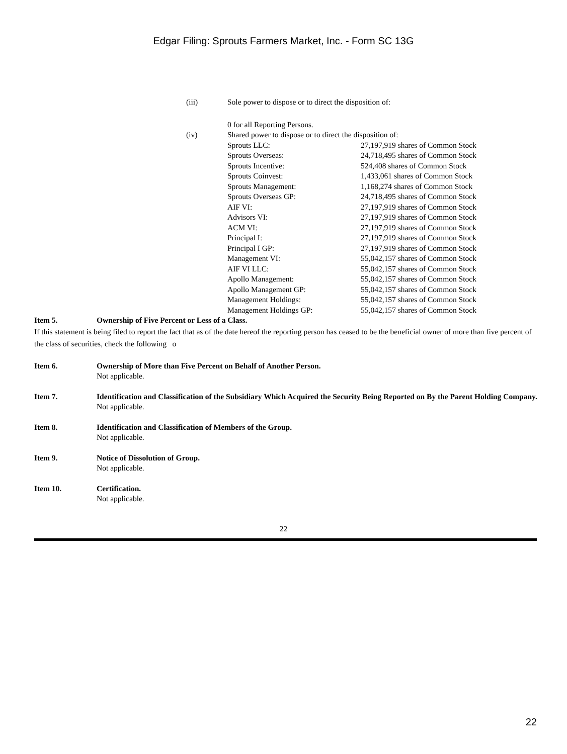Edgar Filing: Sprouts Farmers Market, Inc. - Form SC 13G
| (iii) | Sole power to dispose or to direct the disposition of: | |
| | 0 for all Reporting Persons. | |
| (iv) | Shared power to dispose or to direct the disposition of: | |
| | Sprouts LLC: | 27,197,919 shares of Common Stock |
| | Sprouts Overseas: | 24,718,495 shares of Common Stock |
| | Sprouts Incentive: | 524,408 shares of Common Stock |
| | Sprouts Coinvest: | 1,433,061 shares of Common Stock |
| | Sprouts Management: | 1,168,274 shares of Common Stock |
| | Sprouts Overseas GP: | 24,718,495 shares of Common Stock |
| | AIF VI: | 27,197,919 shares of Common Stock |
| | Advisors VI: | 27,197,919 shares of Common Stock |
| | ACM VI: | 27,197,919 shares of Common Stock |
| | Principal I: | 27,197,919 shares of Common Stock |
| | Principal I GP: | 27,197,919 shares of Common Stock |
| | Management VI: | 55,042,157 shares of Common Stock |
| | AIF VI LLC: | 55,042,157 shares of Common Stock |
| | Apollo Management: | 55,042,157 shares of Common Stock |
| | Apollo Management GP: | 55,042,157 shares of Common Stock |
| | Management Holdings: | 55,042,157 shares of Common Stock |
| | Management Holdings GP: | 55,042,157 shares of Common Stock |
| Item 5. | Ownership of Five Percent or Less of a Class. |
If this statement is being filed to report the fact that as of the date hereof the reporting person has ceased to be the beneficial owner of more than five percent of the class of securities, check the following o
| Item 6. | Ownership of More than Five Percent on Behalf of Another Person. Not applicable. |
| Item 7. | Identification and Classification of the Subsidiary Which Acquired the Security Being Reported on By the Parent Holding Company. Not applicable. |
| Item 8. | Identification and Classification of Members of the Group. Not applicable. |
| Item 9. | Notice of Dissolution of Group. Not applicable. |
| Item 10. | Certification. Not applicable. |
22
22